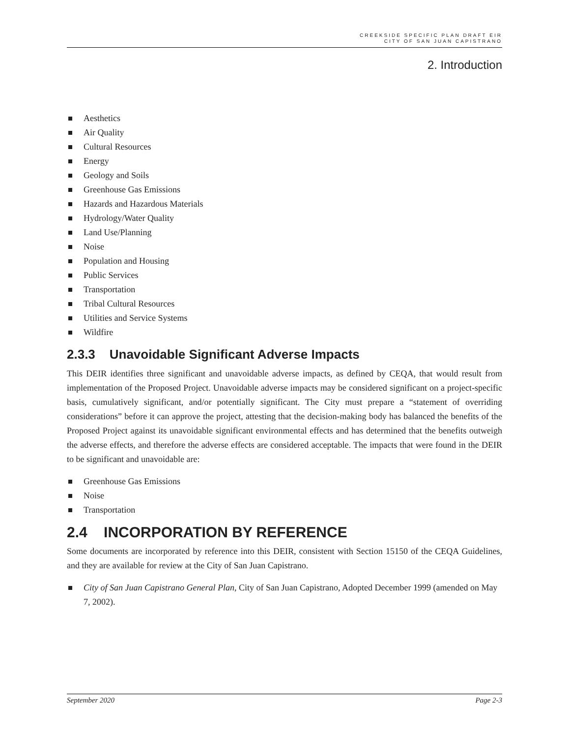CREEKSIDE SPECIFIC PLAN DRAFT EIR
CITY OF SAN JUAN CAPISTRANO
2. Introduction
Aesthetics
Air Quality
Cultural Resources
Energy
Geology and Soils
Greenhouse Gas Emissions
Hazards and Hazardous Materials
Hydrology/Water Quality
Land Use/Planning
Noise
Population and Housing
Public Services
Transportation
Tribal Cultural Resources
Utilities and Service Systems
Wildfire
2.3.3 Unavoidable Significant Adverse Impacts
This DEIR identifies three significant and unavoidable adverse impacts, as defined by CEQA, that would result from implementation of the Proposed Project. Unavoidable adverse impacts may be considered significant on a project-specific basis, cumulatively significant, and/or potentially significant. The City must prepare a “statement of overriding considerations” before it can approve the project, attesting that the decision-making body has balanced the benefits of the Proposed Project against its unavoidable significant environmental effects and has determined that the benefits outweigh the adverse effects, and therefore the adverse effects are considered acceptable. The impacts that were found in the DEIR to be significant and unavoidable are:
Greenhouse Gas Emissions
Noise
Transportation
2.4 INCORPORATION BY REFERENCE
Some documents are incorporated by reference into this DEIR, consistent with Section 15150 of the CEQA Guidelines, and they are available for review at the City of San Juan Capistrano.
City of San Juan Capistrano General Plan, City of San Juan Capistrano, Adopted December 1999 (amended on May 7, 2002).
September 2020 Page 2-3